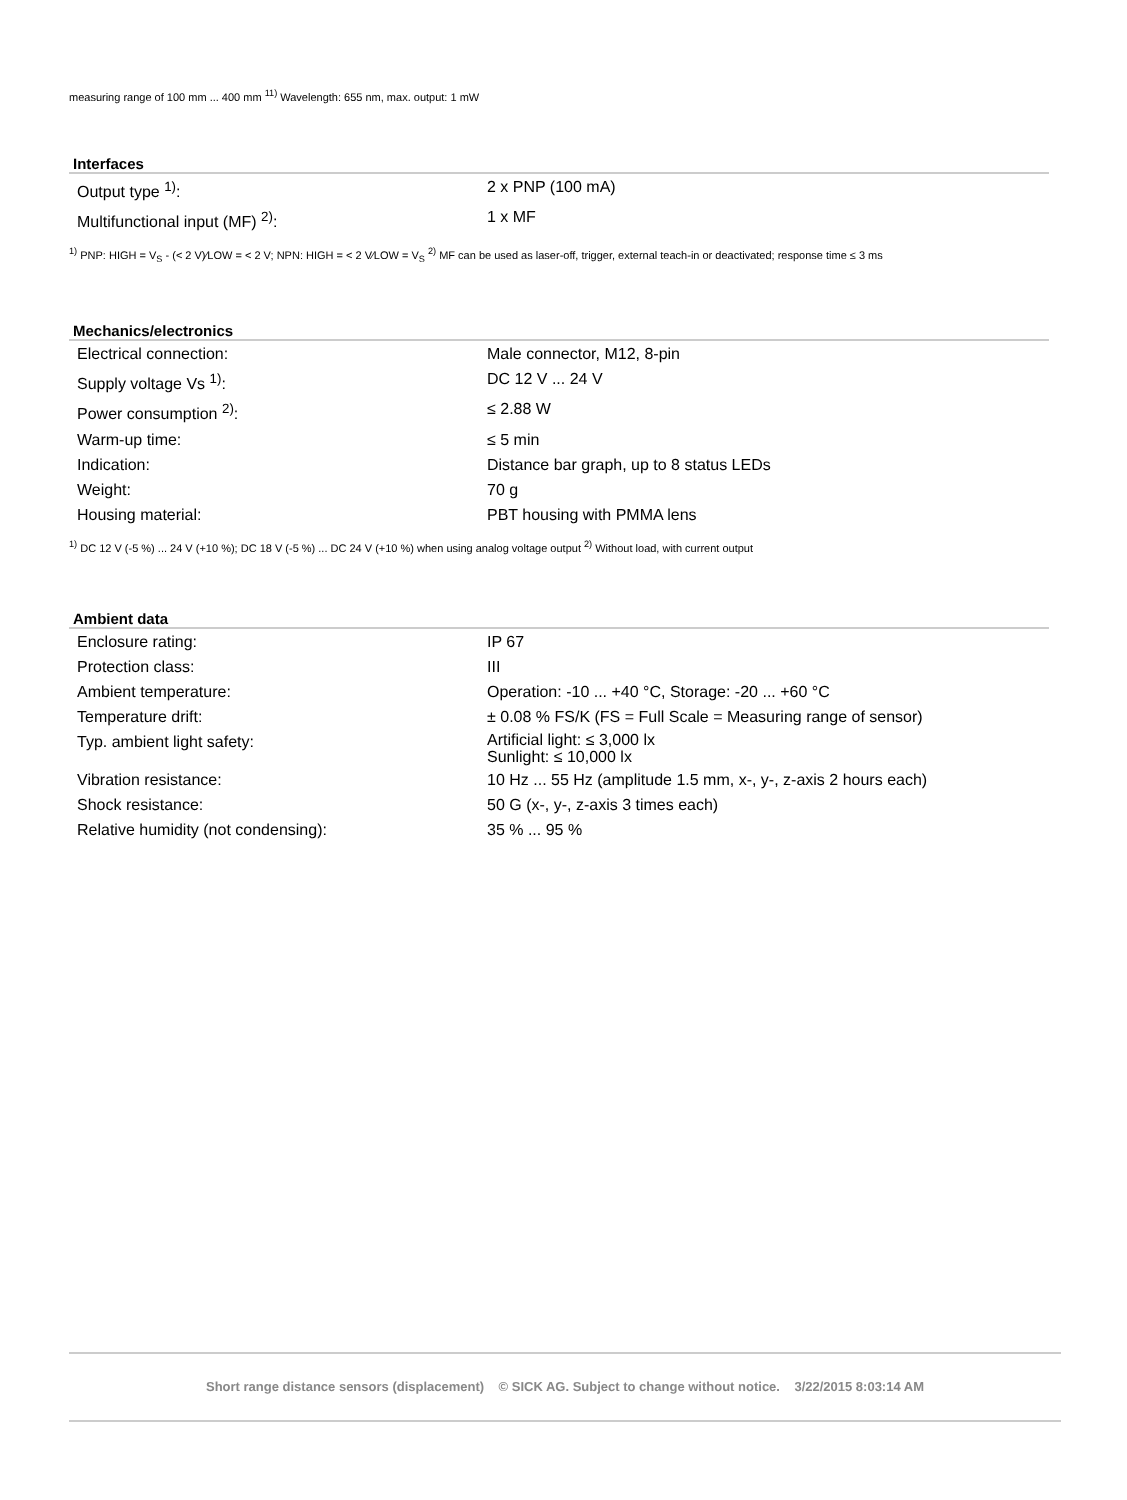measuring range of 100 mm ... 400 mm <sup>11)</sup> Wavelength: 655 nm, max. output: 1 mW
Interfaces
| Output type <sup>1)</sup>: | 2 x PNP (100 mA) |
| Multifunctional input (MF) <sup>2)</sup>: | 1 x MF |
<sup>1)</sup> PNP: HIGH = V<sub>S</sub> - (< 2 V)⁄LOW = < 2 V; NPN: HIGH = < 2 V⁄LOW = V<sub>S</sub> <sup>2)</sup> MF can be used as laser-off, trigger, external teach-in or deactivated; response time ≤ 3 ms
Mechanics/electronics
| Electrical connection: | Male connector, M12, 8-pin |
| Supply voltage Vs <sup>1)</sup>: | DC 12 V ... 24 V |
| Power consumption <sup>2)</sup>: | ≤ 2.88 W |
| Warm-up time: | ≤ 5 min |
| Indication: | Distance bar graph, up to 8 status LEDs |
| Weight: | 70 g |
| Housing material: | PBT housing with PMMA lens |
<sup>1)</sup> DC 12 V (-5 %) ... 24 V (+10 %); DC 18 V (-5 %) ... DC 24 V (+10 %) when using analog voltage output <sup>2)</sup> Without load, with current output
Ambient data
| Enclosure rating: | IP 67 |
| Protection class: | III |
| Ambient temperature: | Operation: -10 ... +40 °C, Storage: -20 ... +60 °C |
| Temperature drift: | ± 0.08 % FS/K (FS = Full Scale = Measuring range of sensor) |
| Typ. ambient light safety: | Artificial light: ≤ 3,000 lx Sunlight: ≤ 10,000 lx |
| Vibration resistance: | 10 Hz ... 55 Hz (amplitude 1.5 mm, x-, y-, z-axis 2 hours each) |
| Shock resistance: | 50 G (x-, y-, z-axis 3 times each) |
| Relative humidity (not condensing): | 35 % ... 95 % |
Short range distance sensors (displacement) © SICK AG. Subject to change without notice. 3/22/2015 8:03:14 AM